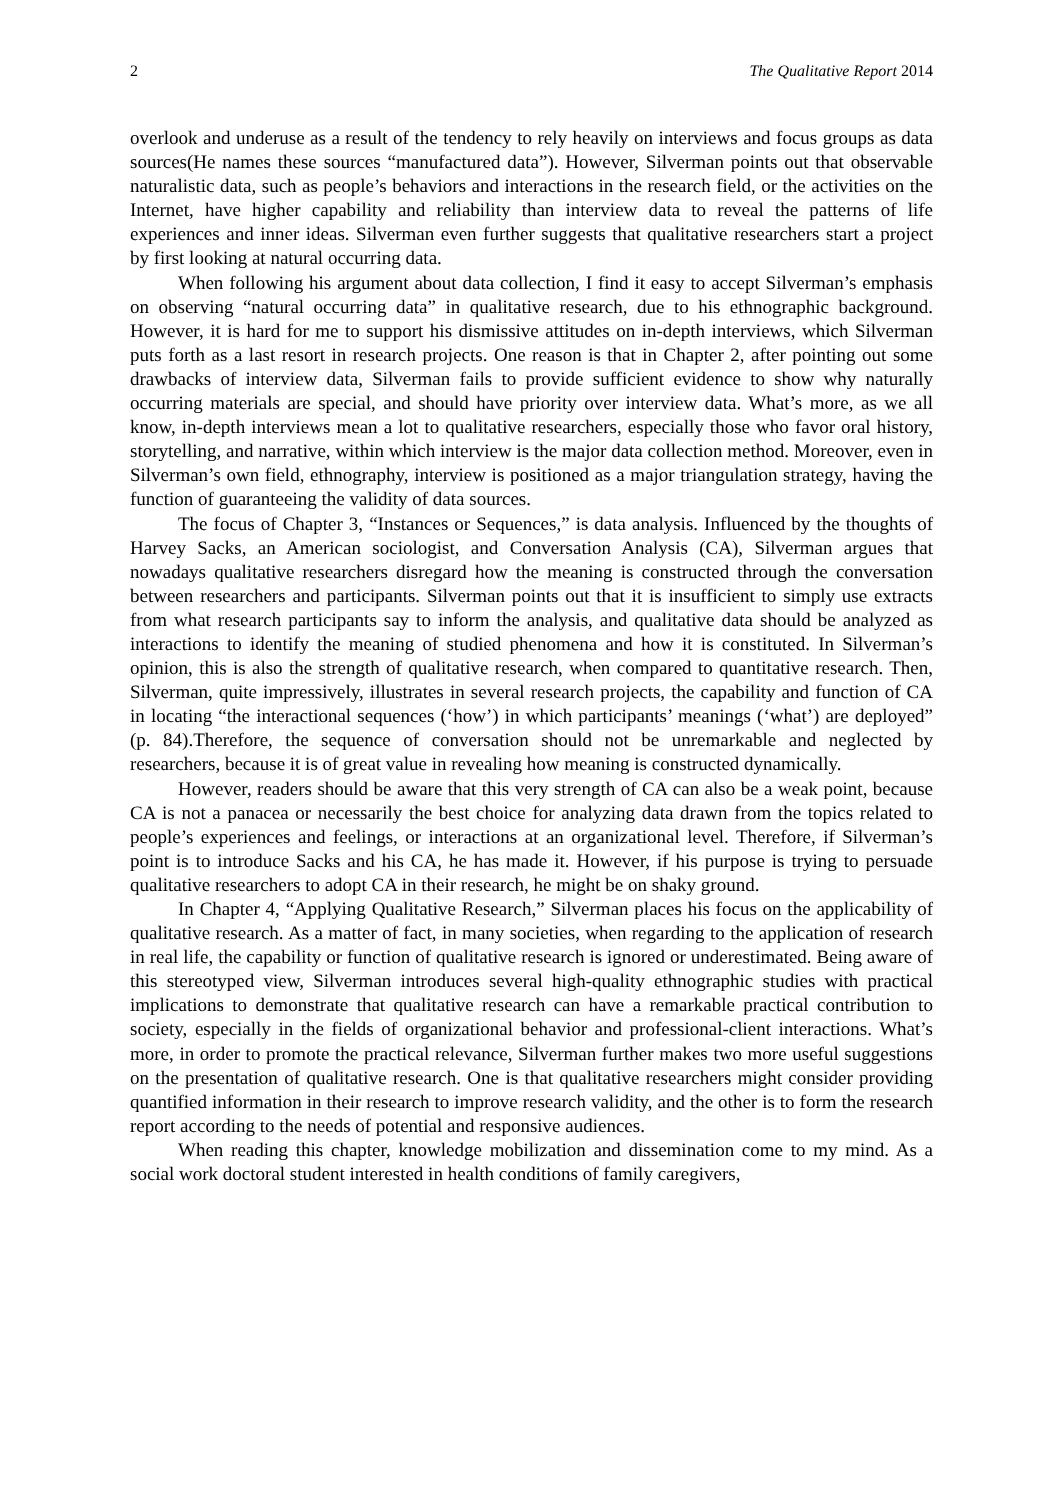2 The Qualitative Report 2014
overlook and underuse as a result of the tendency to rely heavily on interviews and focus groups as data sources(He names these sources “manufactured data”). However, Silverman points out that observable naturalistic data, such as people’s behaviors and interactions in the research field, or the activities on the Internet, have higher capability and reliability than interview data to reveal the patterns of life experiences and inner ideas. Silverman even further suggests that qualitative researchers start a project by first looking at natural occurring data.
When following his argument about data collection, I find it easy to accept Silverman’s emphasis on observing “natural occurring data” in qualitative research, due to his ethnographic background. However, it is hard for me to support his dismissive attitudes on in-depth interviews, which Silverman puts forth as a last resort in research projects. One reason is that in Chapter 2, after pointing out some drawbacks of interview data, Silverman fails to provide sufficient evidence to show why naturally occurring materials are special, and should have priority over interview data. What’s more, as we all know, in-depth interviews mean a lot to qualitative researchers, especially those who favor oral history, storytelling, and narrative, within which interview is the major data collection method. Moreover, even in Silverman’s own field, ethnography, interview is positioned as a major triangulation strategy, having the function of guaranteeing the validity of data sources.
The focus of Chapter 3, “Instances or Sequences,” is data analysis. Influenced by the thoughts of Harvey Sacks, an American sociologist, and Conversation Analysis (CA), Silverman argues that nowadays qualitative researchers disregard how the meaning is constructed through the conversation between researchers and participants. Silverman points out that it is insufficient to simply use extracts from what research participants say to inform the analysis, and qualitative data should be analyzed as interactions to identify the meaning of studied phenomena and how it is constituted. In Silverman’s opinion, this is also the strength of qualitative research, when compared to quantitative research. Then, Silverman, quite impressively, illustrates in several research projects, the capability and function of CA in locating “the interactional sequences (‘how’) in which participants’ meanings (‘what’) are deployed” (p. 84).Therefore, the sequence of conversation should not be unremarkable and neglected by researchers, because it is of great value in revealing how meaning is constructed dynamically.
However, readers should be aware that this very strength of CA can also be a weak point, because CA is not a panacea or necessarily the best choice for analyzing data drawn from the topics related to people’s experiences and feelings, or interactions at an organizational level. Therefore, if Silverman’s point is to introduce Sacks and his CA, he has made it. However, if his purpose is trying to persuade qualitative researchers to adopt CA in their research, he might be on shaky ground.
In Chapter 4, “Applying Qualitative Research,” Silverman places his focus on the applicability of qualitative research. As a matter of fact, in many societies, when regarding to the application of research in real life, the capability or function of qualitative research is ignored or underestimated. Being aware of this stereotyped view, Silverman introduces several high-quality ethnographic studies with practical implications to demonstrate that qualitative research can have a remarkable practical contribution to society, especially in the fields of organizational behavior and professional-client interactions. What’s more, in order to promote the practical relevance, Silverman further makes two more useful suggestions on the presentation of qualitative research. One is that qualitative researchers might consider providing quantified information in their research to improve research validity, and the other is to form the research report according to the needs of potential and responsive audiences.
When reading this chapter, knowledge mobilization and dissemination come to my mind. As a social work doctoral student interested in health conditions of family caregivers,